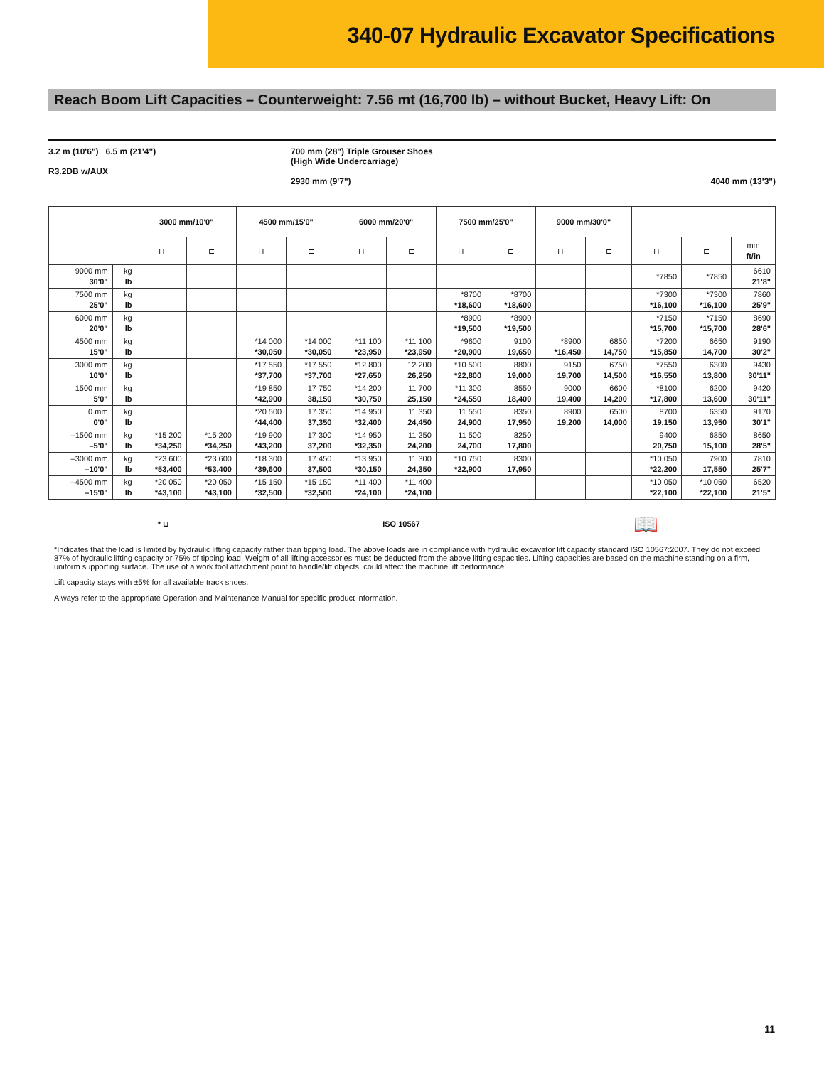340-07 Hydraulic Excavator Specifications
Reach Boom Lift Capacities – Counterweight: 7.56 mt (16,700 lb) – without Bucket, Heavy Lift: On
3.2 m (10'6") 6.5 m (21'4")
R3.2DB w/AUX
700 mm (28") Triple Grouser Shoes
(High Wide Undercarriage)
2930 mm (9'7")
4040 mm (13'3")
| | | 3000 mm/10'0" | | 4500 mm/15'0" | | 6000 mm/20'0" | | 7500 mm/25'0" | | 9000 mm/30'0" | | | | |
| --- | --- | --- | --- | --- | --- | --- | --- | --- | --- | --- | --- | --- | --- | --- |
| | | ⊓ | ⊏ | ⊓ | ⊏ | ⊓ | ⊏ | ⊓ | ⊏ | ⊓ | ⊏ | ⊓ | ⊏ | mm ft/in |
| 9000 mm 30'0" | kg lb | | | | | | | | | | | *7850 | *7850 | 6610 21'8" |
| 7500 mm 25'0" | kg lb | | | | | | | *8700 *18,600 | *8700 *18,600 | | | *7300 *16,100 | *7300 *16,100 | 7860 25'9" |
| 6000 mm 20'0" | kg lb | | | | | | | *8900 *19,500 | *8900 *19,500 | | | *7150 *15,700 | *7150 *15,700 | 8690 28'6" |
| 4500 mm 15'0" | kg lb | | | *14 000 *30,050 | *14 000 *30,050 | *11 100 *23,950 | *11 100 *23,950 | *9600 *20,900 | 9100 19,650 | *8900 *16,450 | 6850 14,750 | *7200 *15,850 | 6650 14,700 | 9190 30'2" |
| 3000 mm 10'0" | kg lb | | | *17 550 *37,700 | *17 550 *37,700 | *12 800 *27,650 | 12 200 26,250 | *10 500 *22,800 | 8800 19,000 | 9150 19,700 | 6750 14,500 | *7550 *16,550 | 6300 13,800 | 9430 30'11" |
| 1500 mm 5'0" | kg lb | | | *19 850 *42,900 | 17 750 38,150 | *14 200 *30,750 | 11 700 25,150 | *11 300 *24,550 | 8550 18,400 | 9000 19,400 | 6600 14,200 | *8100 *17,800 | 6200 13,600 | 9420 30'11" |
| 0 mm 0'0" | kg lb | | | *20 500 *44,400 | 17 350 37,350 | *14 950 *32,400 | 11 350 24,450 | 11 550 24,900 | 8350 17,950 | 8900 19,200 | 6500 14,000 | 8700 19,150 | 6350 13,950 | 9170 30'1" |
| –1500 mm –5'0" | kg lb | *15 200 *34,250 | *15 200 *34,250 | *19 900 *43,200 | 17 300 37,200 | *14 950 *32,350 | 11 250 24,200 | 11 500 24,700 | 8250 17,800 | | | 9400 20,750 | 6850 15,100 | 8650 28'5" |
| –3000 mm –10'0" | kg lb | *23 600 *53,400 | *23 600 *53,400 | *18 300 *39,600 | 17 450 37,500 | *13 950 *30,150 | 11 300 24,350 | *10 750 *22,900 | 8300 17,950 | | | *10 050 *22,200 | 7900 17,550 | 7810 25'7" |
| –4500 mm –15'0" | kg lb | *20 050 *43,100 | *20 050 *43,100 | *15 150 *32,500 | *15 150 *32,500 | *11 400 *24,100 | *11 400 *24,100 | | | | | *10 050 *22,100 | *10 050 *22,100 | 6520 21'5" |
* ⊔ ISO 10567
📖
*Indicates that the load is limited by hydraulic lifting capacity rather than tipping load. The above loads are in compliance with hydraulic excavator lift capacity standard ISO 10567:2007. They do not exceed 87% of hydraulic lifting capacity or 75% of tipping load. Weight of all lifting accessories must be deducted from the above lifting capacities. Lifting capacities are based on the machine standing on a firm, uniform supporting surface. The use of a work tool attachment point to handle/lift objects, could affect the machine lift performance.
Lift capacity stays with ±5% for all available track shoes.
Always refer to the appropriate Operation and Maintenance Manual for specific product information.
11